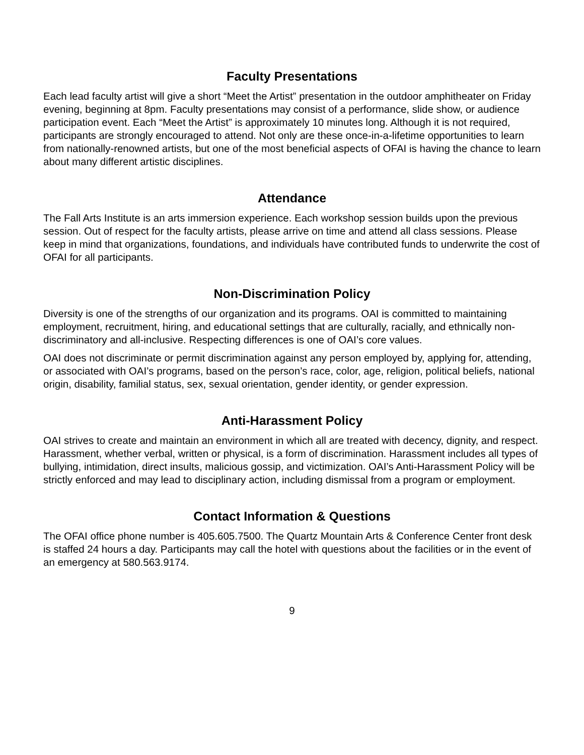Faculty Presentations
Each lead faculty artist will give a short “Meet the Artist” presentation in the outdoor amphitheater on Friday evening, beginning at 8pm. Faculty presentations may consist of a performance, slide show, or audience participation event. Each “Meet the Artist” is approximately 10 minutes long. Although it is not required, participants are strongly encouraged to attend. Not only are these once-in-a-lifetime opportunities to learn from nationally-renowned artists, but one of the most beneficial aspects of OFAI is having the chance to learn about many different artistic disciplines.
Attendance
The Fall Arts Institute is an arts immersion experience. Each workshop session builds upon the previous session. Out of respect for the faculty artists, please arrive on time and attend all class sessions. Please keep in mind that organizations, foundations, and individuals have contributed funds to underwrite the cost of OFAI for all participants.
Non-Discrimination Policy
Diversity is one of the strengths of our organization and its programs. OAI is committed to maintaining employment, recruitment, hiring, and educational settings that are culturally, racially, and ethnically non-discriminatory and all-inclusive. Respecting differences is one of OAI’s core values.
OAI does not discriminate or permit discrimination against any person employed by, applying for, attending, or associated with OAI’s programs, based on the person’s race, color, age, religion, political beliefs, national origin, disability, familial status, sex, sexual orientation, gender identity, or gender expression.
Anti-Harassment Policy
OAI strives to create and maintain an environment in which all are treated with decency, dignity, and respect. Harassment, whether verbal, written or physical, is a form of discrimination. Harassment includes all types of bullying, intimidation, direct insults, malicious gossip, and victimization. OAI’s Anti-Harassment Policy will be strictly enforced and may lead to disciplinary action, including dismissal from a program or employment.
Contact Information & Questions
The OFAI office phone number is 405.605.7500. The Quartz Mountain Arts & Conference Center front desk is staffed 24 hours a day. Participants may call the hotel with questions about the facilities or in the event of an emergency at 580.563.9174.
9